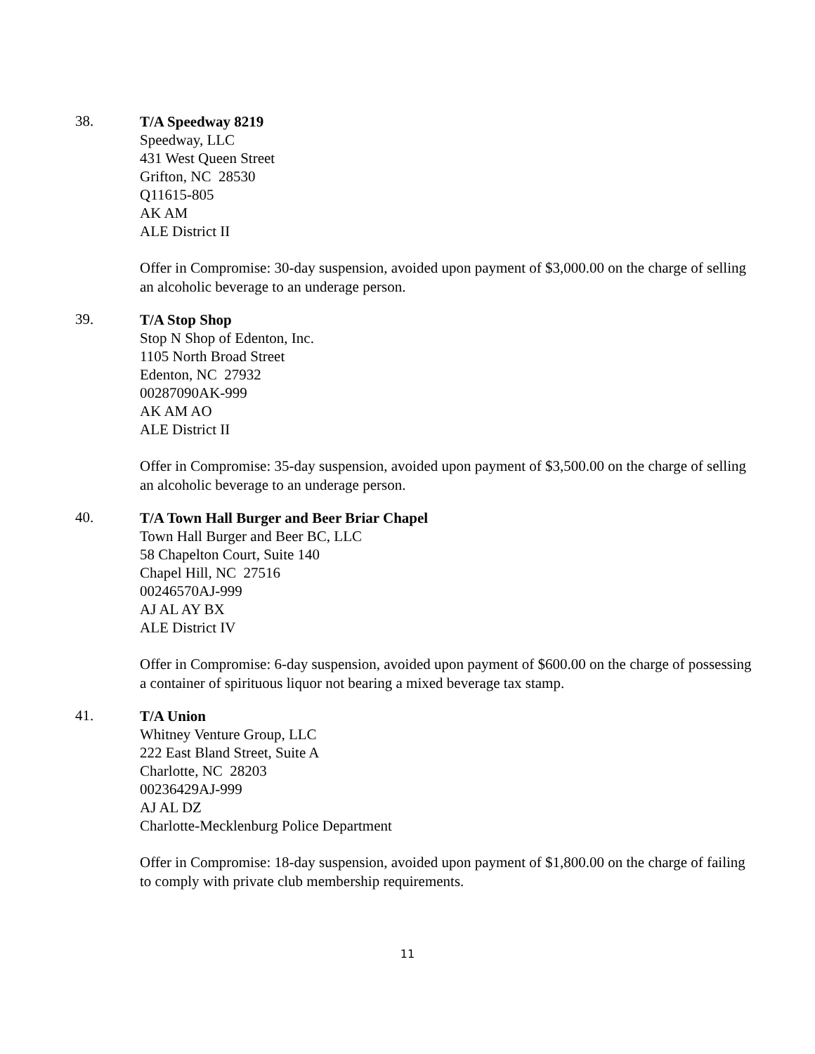38.
T/A Speedway 8219
Speedway, LLC
431 West Queen Street
Grifton, NC 28530
Q11615-805
AK AM
ALE District II
Offer in Compromise: 30-day suspension, avoided upon payment of $3,000.00 on the charge of selling an alcoholic beverage to an underage person.
39.
T/A Stop Shop
Stop N Shop of Edenton, Inc.
1105 North Broad Street
Edenton, NC 27932
00287090AK-999
AK AM AO
ALE District II
Offer in Compromise: 35-day suspension, avoided upon payment of $3,500.00 on the charge of selling an alcoholic beverage to an underage person.
40.
T/A Town Hall Burger and Beer Briar Chapel
Town Hall Burger and Beer BC, LLC
58 Chapelton Court, Suite 140
Chapel Hill, NC 27516
00246570AJ-999
AJ AL AY BX
ALE District IV
Offer in Compromise: 6-day suspension, avoided upon payment of $600.00 on the charge of possessing a container of spirituous liquor not bearing a mixed beverage tax stamp.
41.
T/A Union
Whitney Venture Group, LLC
222 East Bland Street, Suite A
Charlotte, NC 28203
00236429AJ-999
AJ AL DZ
Charlotte-Mecklenburg Police Department
Offer in Compromise: 18-day suspension, avoided upon payment of $1,800.00 on the charge of failing to comply with private club membership requirements.
11